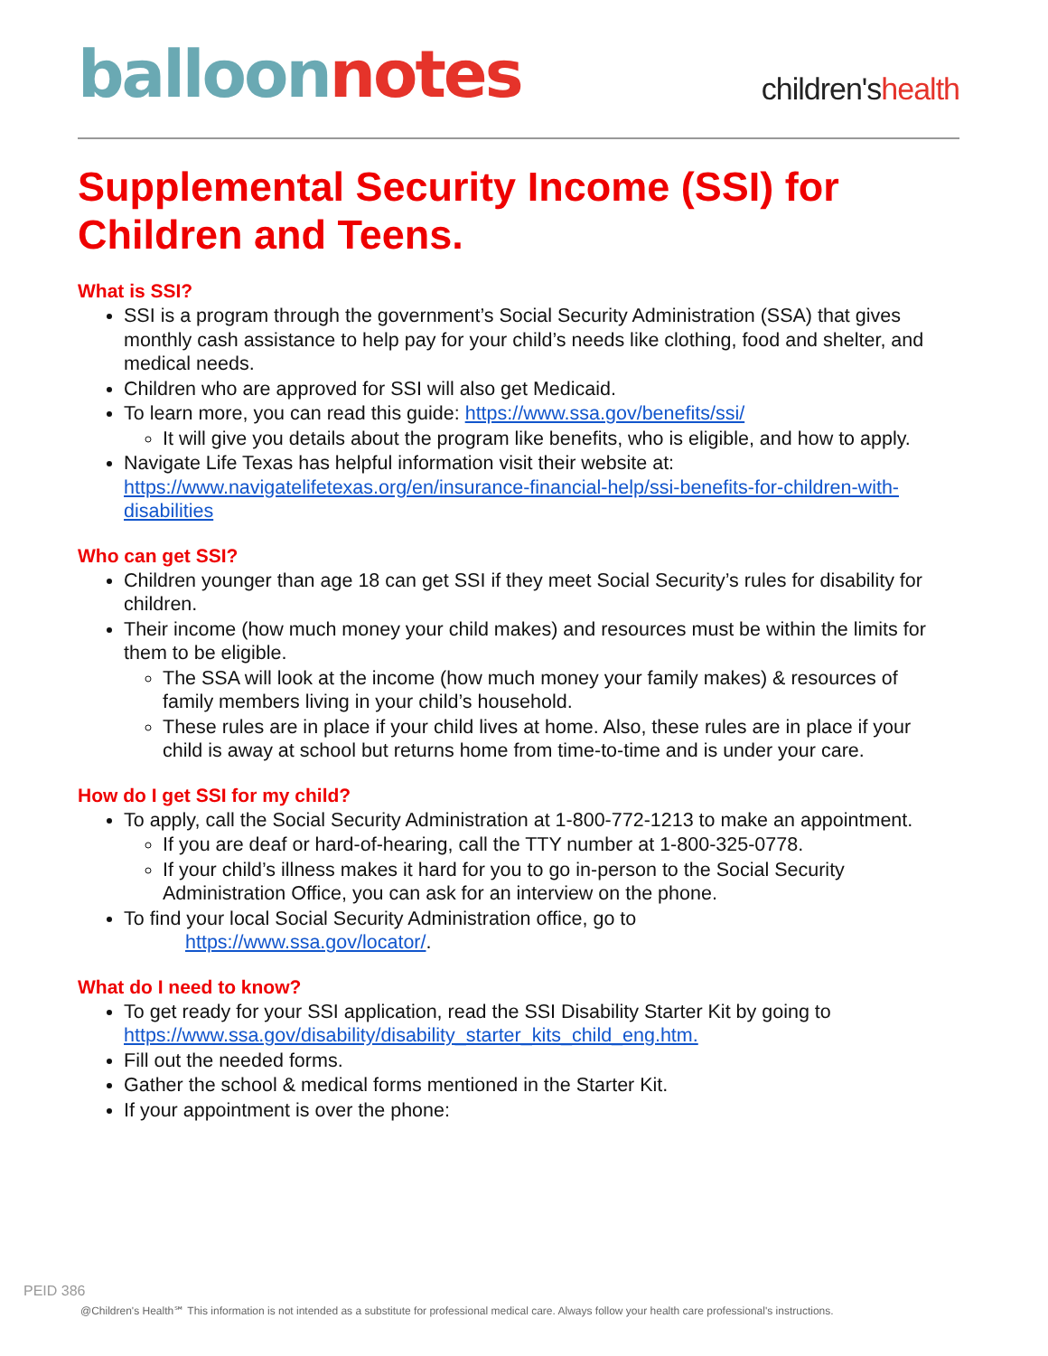balloon notes
children'shealth
Supplemental Security Income (SSI) for Children and Teens.
What is SSI?
SSI is a program through the government’s Social Security Administration (SSA) that gives monthly cash assistance to help pay for your child’s needs like clothing, food and shelter, and medical needs.
Children who are approved for SSI will also get Medicaid.
To learn more, you can read this guide: https://www.ssa.gov/benefits/ssi/
It will give you details about the program like benefits, who is eligible, and how to apply.
Navigate Life Texas has helpful information visit their website at: https://www.navigatelifetexas.org/en/insurance-financial-help/ssi-benefits-for-children-with-disabilities
Who can get SSI?
Children younger than age 18 can get SSI if they meet Social Security’s rules for disability for children.
Their income (how much money your child makes) and resources must be within the limits for them to be eligible.
The SSA will look at the income (how much money your family makes) & resources of family members living in your child’s household.
These rules are in place if your child lives at home. Also, these rules are in place if your child is away at school but returns home from time-to-time and is under your care.
How do I get SSI for my child?
To apply, call the Social Security Administration at 1-800-772-1213 to make an appointment.
If you are deaf or hard-of-hearing, call the TTY number at 1-800-325-0778.
If your child’s illness makes it hard for you to go in-person to the Social Security Administration Office, you can ask for an interview on the phone.
To find your local Social Security Administration office, go to
https://www.ssa.gov/locator/.
What do I need to know?
To get ready for your SSI application, read the SSI Disability Starter Kit by going to https://www.ssa.gov/disability/disability_starter_kits_child_eng.htm.
Fill out the needed forms.
Gather the school & medical forms mentioned in the Starter Kit.
If your appointment is over the phone:
PEID 386
@Children's Health℠ This information is not intended as a substitute for professional medical care. Always follow your health care professional's instructions.